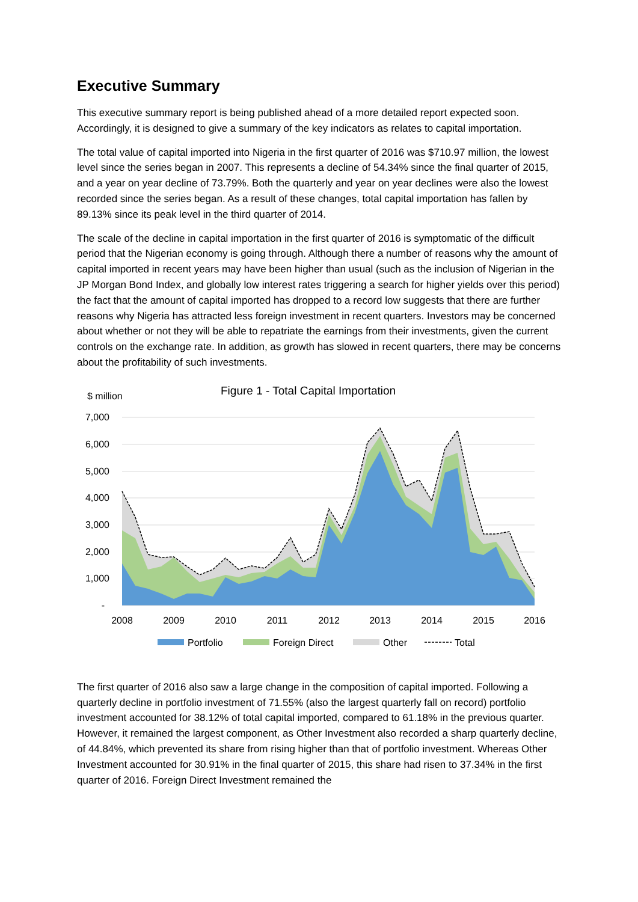Executive Summary
This executive summary report is being published ahead of a more detailed report expected soon. Accordingly, it is designed to give a summary of the key indicators as relates to capital importation.
The total value of capital imported into Nigeria in the first quarter of 2016 was $710.97 million, the lowest level since the series began in 2007. This represents a decline of 54.34% since the final quarter of 2015, and a year on year decline of 73.79%. Both the quarterly and year on year declines were also the lowest recorded since the series began. As a result of these changes, total capital importation has fallen by 89.13% since its peak level in the third quarter of 2014.
The scale of the decline in capital importation in the first quarter of 2016 is symptomatic of the difficult period that the Nigerian economy is going through. Although there a number of reasons why the amount of capital imported in recent years may have been higher than usual (such as the inclusion of Nigerian in the JP Morgan Bond Index, and globally low interest rates triggering a search for higher yields over this period) the fact that the amount of capital imported has dropped to a record low suggests that there are further reasons why Nigeria has attracted less foreign investment in recent quarters. Investors may be concerned about whether or not they will be able to repatriate the earnings from their investments, given the current controls on the exchange rate. In addition, as growth has slowed in recent quarters, there may be concerns about the profitability of such investments.
$ million
Figure 1 - Total Capital Importation
7,000
6,000
5,000
4,000
3,000
2,000
1,000
-
2008
2009
2010
2011
2012
2013
2014
2015
2016
Portfolio
Foreign Direct
Other
Total
The first quarter of 2016 also saw a large change in the composition of capital imported. Following a quarterly decline in portfolio investment of 71.55% (also the largest quarterly fall on record) portfolio investment accounted for 38.12% of total capital imported, compared to 61.18% in the previous quarter. However, it remained the largest component, as Other Investment also recorded a sharp quarterly decline, of 44.84%, which prevented its share from rising higher than that of portfolio investment. Whereas Other Investment accounted for 30.91% in the final quarter of 2015, this share had risen to 37.34% in the first quarter of 2016. Foreign Direct Investment remained the